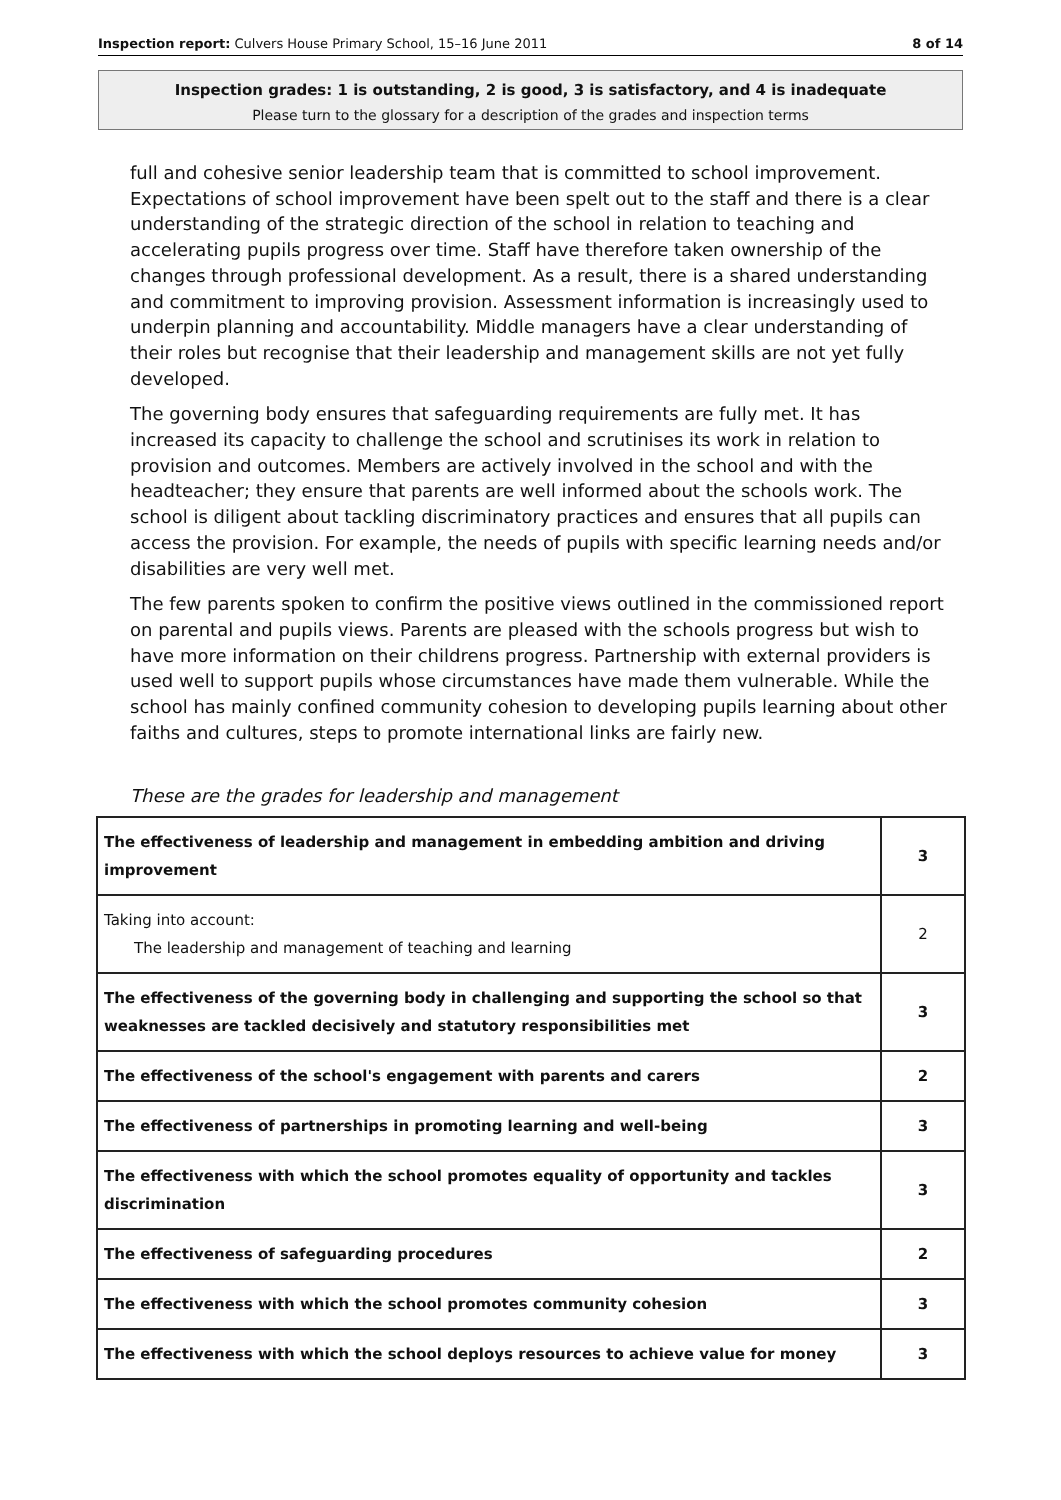Inspection report: Culvers House Primary School, 15–16 June 2011 8 of 14
Inspection grades: 1 is outstanding, 2 is good, 3 is satisfactory, and 4 is inadequate
Please turn to the glossary for a description of the grades and inspection terms
full and cohesive senior leadership team that is committed to school improvement. Expectations of school improvement have been spelt out to the staff and there is a clear understanding of the strategic direction of the school in relation to teaching and accelerating pupils progress over time. Staff have therefore taken ownership of the changes through professional development. As a result, there is a shared understanding and commitment to improving provision. Assessment information is increasingly used to underpin planning and accountability. Middle managers have a clear understanding of their roles but recognise that their leadership and management skills are not yet fully developed.
The governing body ensures that safeguarding requirements are fully met. It has increased its capacity to challenge the school and scrutinises its work in relation to provision and outcomes. Members are actively involved in the school and with the headteacher; they ensure that parents are well informed about the schools work. The school is diligent about tackling discriminatory practices and ensures that all pupils can access the provision. For example, the needs of pupils with specific learning needs and/or disabilities are very well met.
The few parents spoken to confirm the positive views outlined in the commissioned report on parental and pupils views. Parents are pleased with the schools progress but wish to have more information on their childrens progress. Partnership with external providers is used well to support pupils whose circumstances have made them vulnerable. While the school has mainly confined community cohesion to developing pupils learning about other faiths and cultures, steps to promote international links are fairly new.
These are the grades for leadership and management
| The effectiveness of leadership and management in embedding ambition and driving improvement | 3 |
| Taking into account: The leadership and management of teaching and learning | 2 |
| The effectiveness of the governing body in challenging and supporting the school so that weaknesses are tackled decisively and statutory responsibilities met | 3 |
| The effectiveness of the school's engagement with parents and carers | 2 |
| The effectiveness of partnerships in promoting learning and well-being | 3 |
| The effectiveness with which the school promotes equality of opportunity and tackles discrimination | 3 |
| The effectiveness of safeguarding procedures | 2 |
| The effectiveness with which the school promotes community cohesion | 3 |
| The effectiveness with which the school deploys resources to achieve value for money | 3 |